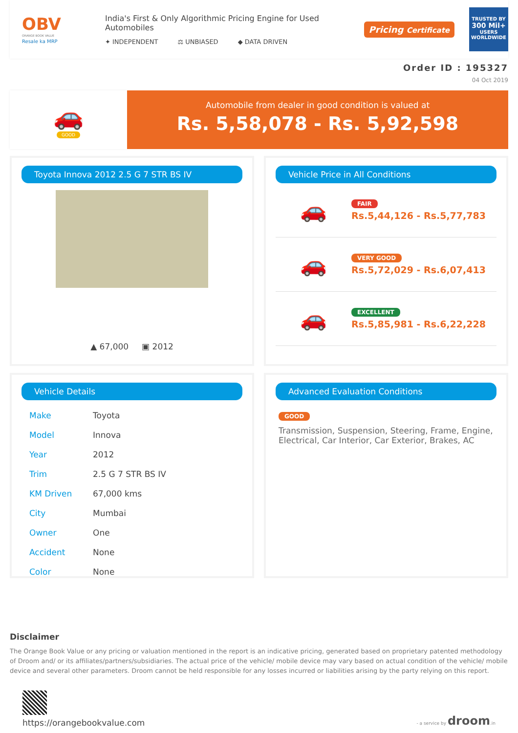OBV
ORANGE BOOK VALUE
Resale ka MRP
India's First & Only Algorithmic Pricing Engine for Used Automobiles
✦ INDEPENDENT ⚖ UNBIASED ◆ DATA DRIVEN
Pricing Certificate
TRUSTED BY
300 Mil+
USERS WORLDWIDE
Order ID : 195327
04 Oct 2019
🚗
GOOD
Automobile from dealer in good condition is valued at
Rs. 5,58,078 - Rs. 5,92,598
Toyota Innova 2012 2.5 G 7 STR BS IV
▲ 67,000 ▣ 2012
Vehicle Price in All Conditions
🚗
FAIR
Rs.5,44,126 - Rs.5,77,783
🚗
VERY GOOD
Rs.5,72,029 - Rs.6,07,413
🚗
EXCELLENT
Rs.5,85,981 - Rs.6,22,228
Vehicle Details
| Make | Toyota |
| Model | Innova |
| Year | 2012 |
| Trim | 2.5 G 7 STR BS IV |
| KM Driven | 67,000 kms |
| City | Mumbai |
| Owner | One |
| Accident | None |
| Color | None |
Advanced Evaluation Conditions
GOOD
Transmission, Suspension, Steering, Frame, Engine, Electrical, Car Interior, Car Exterior, Brakes, AC
Disclaimer
The Orange Book Value or any pricing or valuation mentioned in the report is an indicative pricing, generated based on proprietary patented methodology of Droom and/ or its affiliates/partners/subsidiaries. The actual price of the vehicle/ mobile device may vary based on actual condition of the vehicle/ mobile device and several other parameters. Droom cannot be held responsible for any losses incurred or liabilities arising by the party relying on this report.
https://orangebookvalue.com
- a service by droom.in